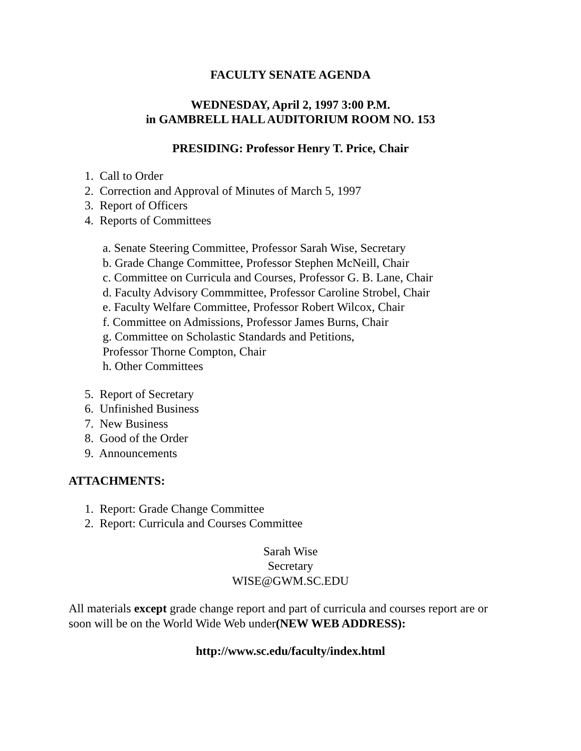FACULTY SENATE AGENDA
WEDNESDAY, April 2, 1997 3:00 P.M.
in GAMBRELL HALL AUDITORIUM ROOM NO. 153
PRESIDING: Professor Henry T. Price, Chair
1. Call to Order
2. Correction and Approval of Minutes of March 5, 1997
3. Report of Officers
4. Reports of Committees
a. Senate Steering Committee, Professor Sarah Wise, Secretary
b. Grade Change Committee, Professor Stephen McNeill, Chair
c. Committee on Curricula and Courses, Professor G. B. Lane, Chair
d. Faculty Advisory Commmittee, Professor Caroline Strobel, Chair
e. Faculty Welfare Committee, Professor Robert Wilcox, Chair
f. Committee on Admissions, Professor James Burns, Chair
g. Committee on Scholastic Standards and Petitions,
Professor Thorne Compton, Chair
h. Other Committees
5. Report of Secretary
6. Unfinished Business
7. New Business
8. Good of the Order
9. Announcements
ATTACHMENTS:
1. Report: Grade Change Committee
2. Report: Curricula and Courses Committee
Sarah Wise
Secretary
WISE@GWM.SC.EDU
All materials except grade change report and part of curricula and courses report are or soon will be on the World Wide Web under(NEW WEB ADDRESS):
http://www.sc.edu/faculty/index.html